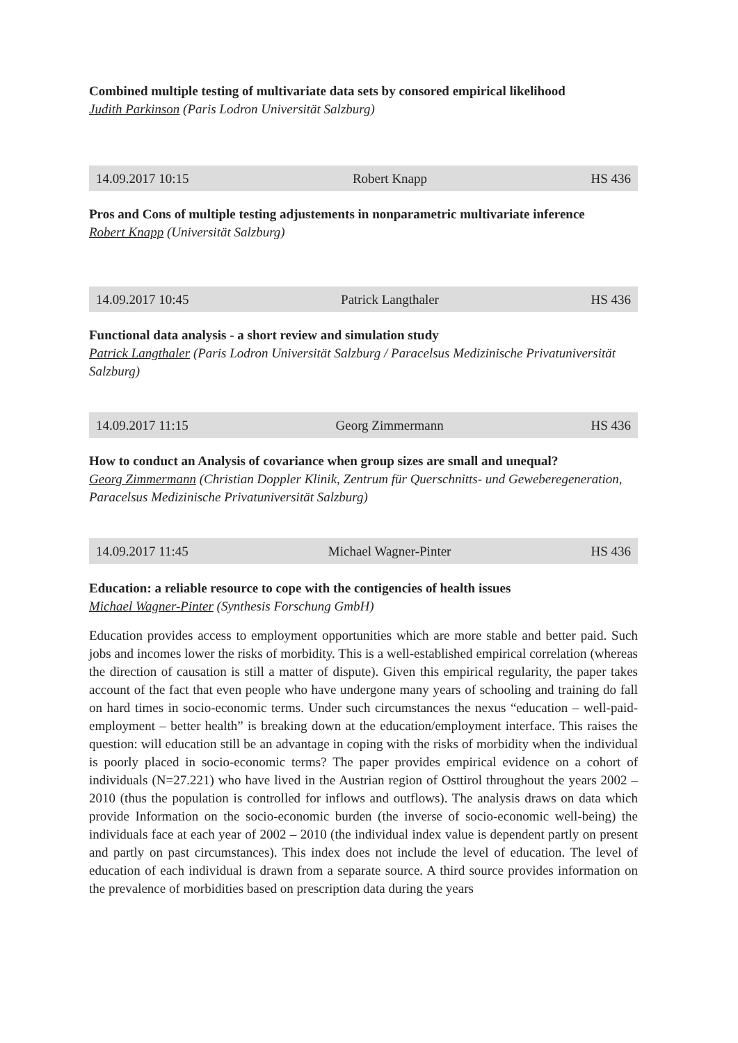Combined multiple testing of multivariate data sets by consored empirical likelihood
Judith Parkinson (Paris Lodron Universität Salzburg)
14.09.2017 10:15 Robert Knapp HS 436
Pros and Cons of multiple testing adjustements in nonparametric multivariate inference
Robert Knapp (Universität Salzburg)
14.09.2017 10:45 Patrick Langthaler HS 436
Functional data analysis - a short review and simulation study
Patrick Langthaler (Paris Lodron Universität Salzburg / Paracelsus Medizinische Privatuniversität Salzburg)
14.09.2017 11:15 Georg Zimmermann HS 436
How to conduct an Analysis of covariance when group sizes are small and unequal?
Georg Zimmermann (Christian Doppler Klinik, Zentrum für Querschnitts- und Geweberegeneration, Paracelsus Medizinische Privatuniversität Salzburg)
14.09.2017 11:45 Michael Wagner-Pinter HS 436
Education: a reliable resource to cope with the contigencies of health issues
Michael Wagner-Pinter (Synthesis Forschung GmbH)
Education provides access to employment opportunities which are more stable and better paid. Such jobs and incomes lower the risks of morbidity. This is a well-established empirical correlation (whereas the direction of causation is still a matter of dispute). Given this empirical regularity, the paper takes account of the fact that even people who have undergone many years of schooling and training do fall on hard times in socio-economic terms. Under such circumstances the nexus “education – well-paid-employment – better health” is breaking down at the education/employment interface. This raises the question: will education still be an advantage in coping with the risks of morbidity when the individual is poorly placed in socio-economic terms? The paper provides empirical evidence on a cohort of individuals (N=27.221) who have lived in the Austrian region of Osttirol throughout the years 2002 – 2010 (thus the population is controlled for inflows and outflows). The analysis draws on data which provide Information on the socio-economic burden (the inverse of socio-economic well-being) the individuals face at each year of 2002 – 2010 (the individual index value is dependent partly on present and partly on past circumstances). This index does not include the level of education. The level of education of each individual is drawn from a separate source. A third source provides information on the prevalence of morbidities based on prescription data during the years